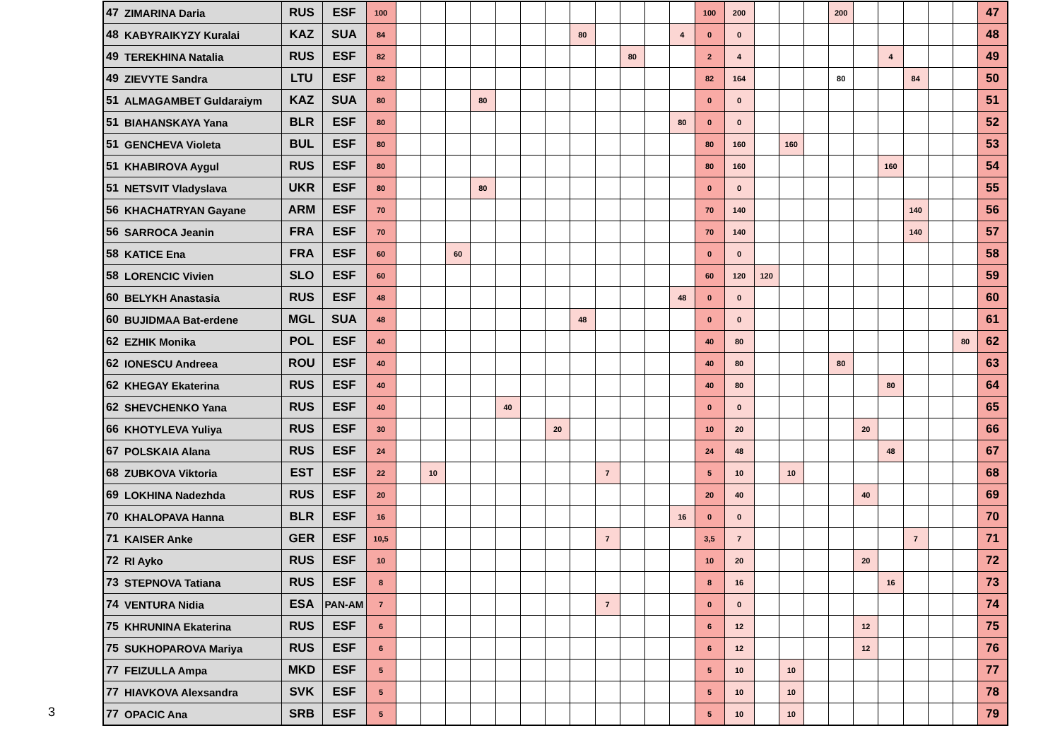3
| 47 | ZIMARINA Daria | RUS | ESF | 100 | | | | | | | | | | | | | 100 | 200 | | | | 200 | | | | | | 47 |
| 48 | KABYRAIKYZY Kuralai | KAZ | SUA | 84 | | | | | | | | 80 | | | | 4 | 0 | 0 | | | | | | | | | | 48 |
| 49 | TEREKHINA Natalia | RUS | ESF | 82 | | | | | | | | | | 80 | | | 2 | 4 | | | | | | 4 | | | | 49 |
| 49 | ZIEVYTE Sandra | LTU | ESF | 82 | | | | | | | | | | | | | 82 | 164 | | | | 80 | | | 84 | | | 50 |
| 51 | ALMAGAMBET Guldaraiym | KAZ | SUA | 80 | | | | 80 | | | | | | | | | 0 | 0 | | | | | | | | | | 51 |
| 51 | BIAHANSKAYA Yana | BLR | ESF | 80 | | | | | | | | | | | | 80 | 0 | 0 | | | | | | | | | | 52 |
| 51 | GENCHEVA Violeta | BUL | ESF | 80 | | | | | | | | | | | | | 80 | 160 | | 160 | | | | | | | | 53 |
| 51 | KHABIROVA Aygul | RUS | ESF | 80 | | | | | | | | | | | | | 80 | 160 | | | | | | 160 | | | | 54 |
| 51 | NETSVIT Vladyslava | UKR | ESF | 80 | | | | 80 | | | | | | | | | 0 | 0 | | | | | | | | | | 55 |
| 56 | KHACHATRYAN Gayane | ARM | ESF | 70 | | | | | | | | | | | | | 70 | 140 | | | | | | | 140 | | | 56 |
| 56 | SARROCA Jeanin | FRA | ESF | 70 | | | | | | | | | | | | | 70 | 140 | | | | | | | 140 | | | 57 |
| 58 | KATICE Ena | FRA | ESF | 60 | | | 60 | | | | | | | | | | 0 | 0 | | | | | | | | | | 58 |
| 58 | LORENCIC Vivien | SLO | ESF | 60 | | | | | | | | | | | | | 60 | 120 | 120 | | | | | | | | | 59 |
| 60 | BELYKH Anastasia | RUS | ESF | 48 | | | | | | | | | | | | 48 | 0 | 0 | | | | | | | | | | 60 |
| 60 | BUJIDMAA Bat-erdene | MGL | SUA | 48 | | | | | | | | 48 | | | | | 0 | 0 | | | | | | | | | | 61 |
| 62 | EZHIK Monika | POL | ESF | 40 | | | | | | | | | | | | | 40 | 80 | | | | | | | | | 80 | 62 |
| 62 | IONESCU Andreea | ROU | ESF | 40 | | | | | | | | | | | | | 40 | 80 | | | | 80 | | | | | | 63 |
| 62 | KHEGAY Ekaterina | RUS | ESF | 40 | | | | | | | | | | | | | 40 | 80 | | | | | | 80 | | | | 64 |
| 62 | SHEVCHENKO Yana | RUS | ESF | 40 | | | | | 40 | | | | | | | | 0 | 0 | | | | | | | | | | 65 |
| 66 | KHOTYLEVA Yuliya | RUS | ESF | 30 | | | | | | | 20 | | | | | | 10 | 20 | | | | | 20 | | | | | 66 |
| 67 | POLSKAIA Alana | RUS | ESF | 24 | | | | | | | | | | | | | 24 | 48 | | | | | | 48 | | | | 67 |
| 68 | ZUBKOVA Viktoria | EST | ESF | 22 | | 10 | | | | | | | 7 | | | | 5 | 10 | | 10 | | | | | | | | 68 |
| 69 | LOKHINA Nadezhda | RUS | ESF | 20 | | | | | | | | | | | | | 20 | 40 | | | | | 40 | | | | | 69 |
| 70 | KHALOPAVA Hanna | BLR | ESF | 16 | | | | | | | | | | | | 16 | 0 | 0 | | | | | | | | | | 70 |
| 71 | KAISER Anke | GER | ESF | 10,5 | | | | | | | | | 7 | | | | 3,5 | 7 | | | | | | | 7 | | | 71 |
| 72 | RI Ayko | RUS | ESF | 10 | | | | | | | | | | | | | 10 | 20 | | | | | 20 | | | | | 72 |
| 73 | STEPNOVA Tatiana | RUS | ESF | 8 | | | | | | | | | | | | | 8 | 16 | | | | | | 16 | | | | 73 |
| 74 | VENTURA Nidia | ESA | PAN-AM | 7 | | | | | | | | | 7 | | | | 0 | 0 | | | | | | | | | | 74 |
| 75 | KHRUNINA Ekaterina | RUS | ESF | 6 | | | | | | | | | | | | | 6 | 12 | | | | | 12 | | | | | 75 |
| 75 | SUKHOPAROVA Mariya | RUS | ESF | 6 | | | | | | | | | | | | | 6 | 12 | | | | | 12 | | | | | 76 |
| 77 | FEIZULLA Ampa | MKD | ESF | 5 | | | | | | | | | | | | | 5 | 10 | | 10 | | | | | | | | 77 |
| 77 | HIAVKOVA Alexsandra | SVK | ESF | 5 | | | | | | | | | | | | | 5 | 10 | | 10 | | | | | | | | 78 |
| 77 | OPACIC Ana | SRB | ESF | 5 | | | | | | | | | | | | | 5 | 10 | | 10 | | | | | | | | 79 |